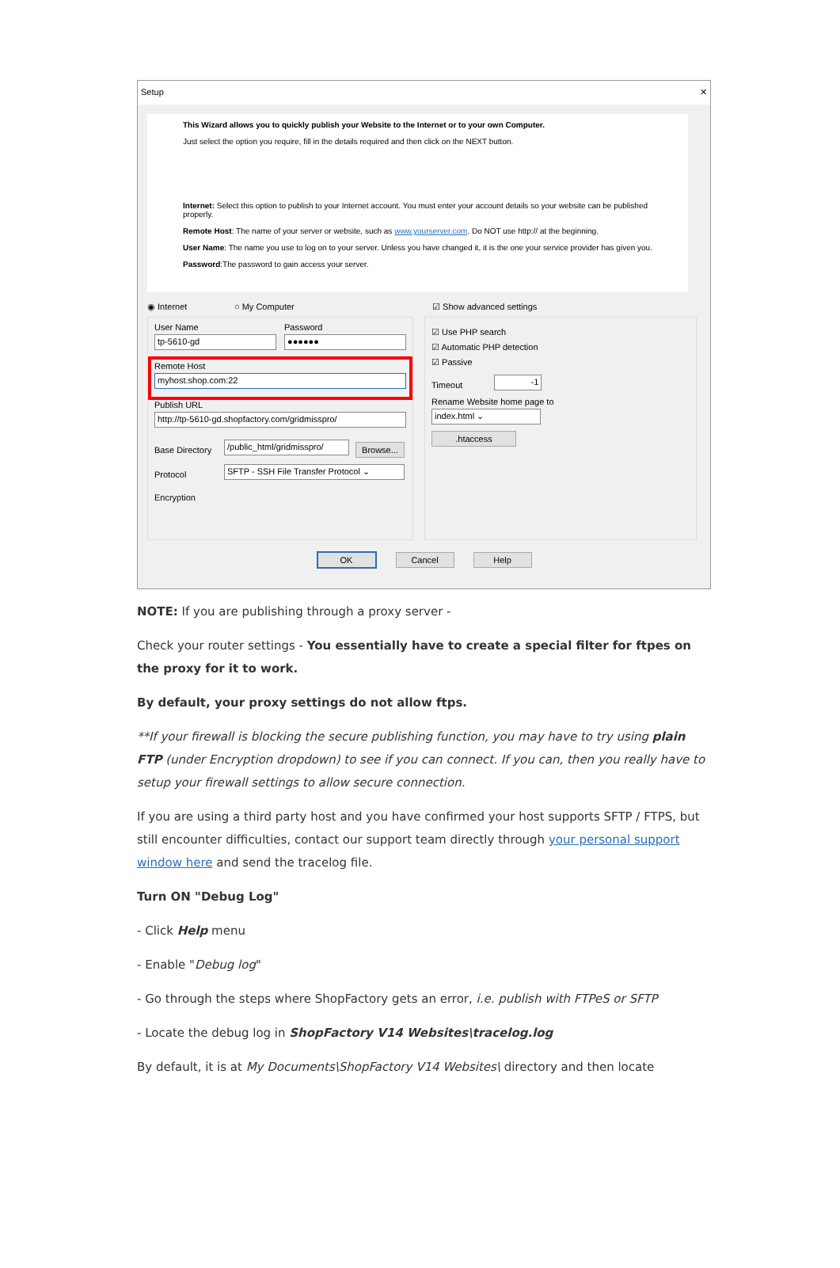Setup ✕
This Wizard allows you to quickly publish your Website to the Internet or to your own Computer.
Just select the option you require, fill in the details required and then click on the NEXT button.
Internet: Select this option to publish to your Internet account. You must enter your account details so your website can be published properly.
Remote Host: The name of your server or website, such as www.yourserver.com. Do NOT use http:// at the beginning.
User Name: The name you use to log on to your server. Unless you have changed it, it is the one your service provider has given you.
Password:The password to gain access your server.
◉ Internet ○ My Computer ☑ Show advanced settings
User Name
tp-5610-gd
Password
●●●●●●
Remote Host
myhost.shop.com:22
Publish URL
http://tp-5610-gd.shopfactory.com/gridmisspro/
Base Directory
/public_html/gridmisspro/
Browse...
Protocol
SFTP - SSH File Transfer Protocol ⌄
Encryption
☑ Use PHP search
☑ Automatic PHP detection
☑ Passive
Timeout
-1
Rename Website home page to
index.html ⌄
.htaccess
OK Cancel Help
NOTE: If you are publishing through a proxy server -
Check your router settings - You essentially have to create a special filter for ftpes on the proxy for it to work.
By default, your proxy settings do not allow ftps.
**If your firewall is blocking the secure publishing function, you may have to try using plain FTP (under Encryption dropdown) to see if you can connect. If you can, then you really have to setup your firewall settings to allow secure connection.
If you are using a third party host and you have confirmed your host supports SFTP / FTPS, but still encounter difficulties, contact our support team directly through your personal support window here and send the tracelog file.
Turn ON "Debug Log"
- Click Help menu
- Enable "Debug log"
- Go through the steps where ShopFactory gets an error, i.e. publish with FTPeS or SFTP
- Locate the debug log in ShopFactory V14 Websites\tracelog.log
By default, it is at My Documents\ShopFactory V14 Websites\ directory and then locate